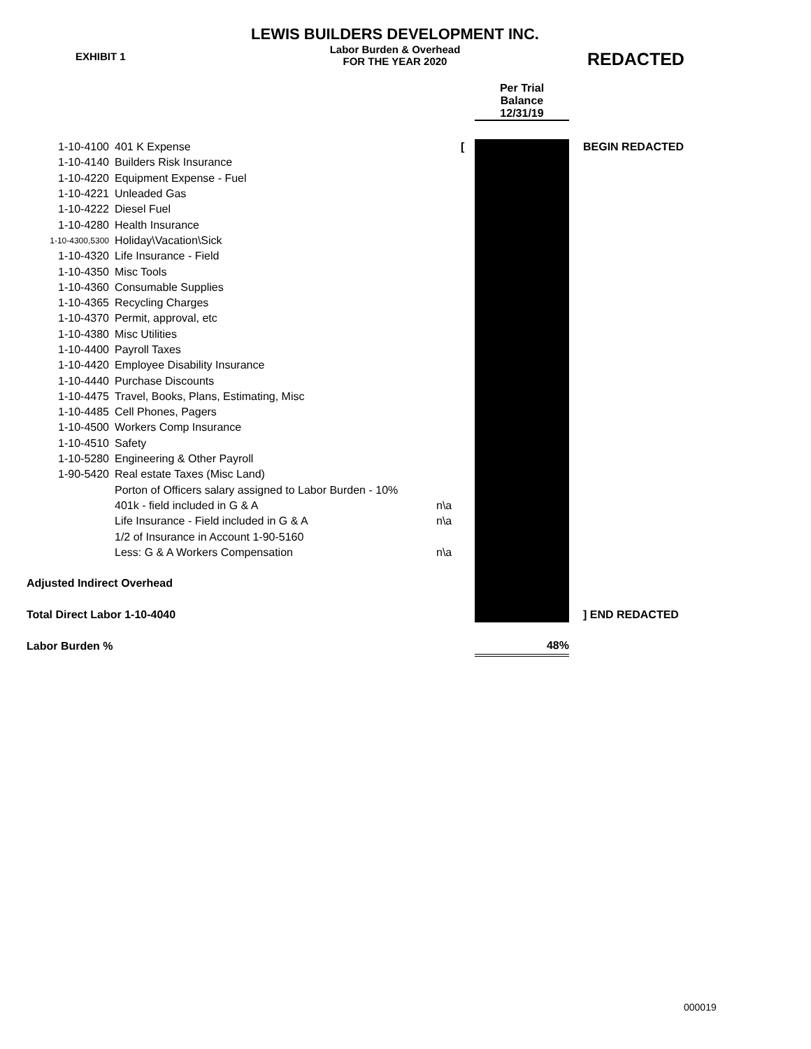EXHIBIT 1
LEWIS BUILDERS DEVELOPMENT INC.
Labor Burden & Overhead
FOR THE YEAR 2020
REDACTED
| | | | | Per Trial Balance 12/31/19 | |
| 1-10-4100 | 401 K Expense | | [ | | BEGIN REDACTED |
| 1-10-4140 | Builders Risk Insurance | | | | |
| 1-10-4220 | Equipment Expense - Fuel | | | | |
| 1-10-4221 | Unleaded Gas | | | | |
| 1-10-4222 | Diesel Fuel | | | | |
| 1-10-4280 | Health Insurance | | | | |
| 1-10-4300,5300 | Holiday\Vacation\Sick | | | | |
| 1-10-4320 | Life Insurance - Field | | | | |
| 1-10-4350 | Misc Tools | | | | |
| 1-10-4360 | Consumable Supplies | | | | |
| 1-10-4365 | Recycling Charges | | | | |
| 1-10-4370 | Permit, approval, etc | | | | |
| 1-10-4380 | Misc Utilities | | | | |
| 1-10-4400 | Payroll Taxes | | | | |
| 1-10-4420 | Employee Disability Insurance | | | | |
| 1-10-4440 | Purchase Discounts | | | | |
| 1-10-4475 | Travel, Books, Plans, Estimating, Misc | | | | |
| 1-10-4485 | Cell Phones, Pagers | | | | |
| 1-10-4500 | Workers Comp Insurance | | | | |
| 1-10-4510 | Safety | | | | |
| 1-10-5280 | Engineering & Other Payroll | | | | |
| 1-90-5420 | Real estate Taxes (Misc Land) | | | | |
| | Porton of Officers salary assigned to Labor Burden - 10% | | | | |
| | 401k - field included in G & A | n\a | | | |
| | Life Insurance - Field included in G & A | n\a | | | |
| | 1/2 of Insurance in Account 1-90-5160 | | | | |
| | Less: G & A Workers Compensation | n\a | | | |
| Adjusted Indirect Overhead | | | | | |
| Total Direct Labor 1-10-4040 | | | | | ] END REDACTED |
| Labor Burden % | | | | 48% | |
000019